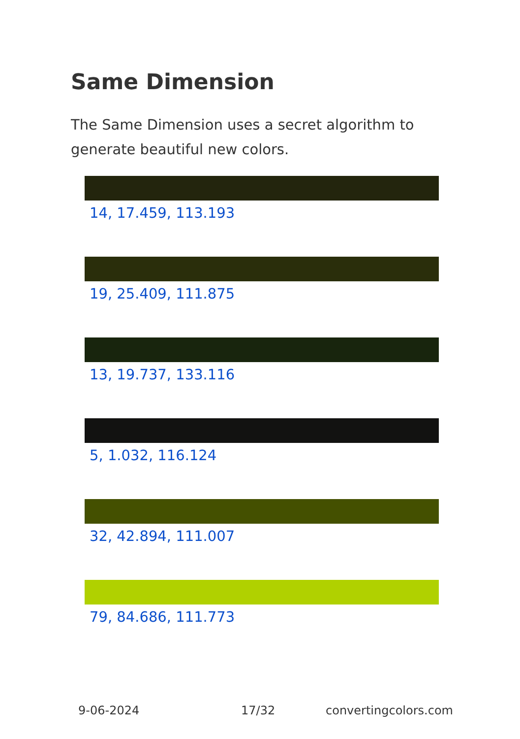Same Dimension
The Same Dimension uses a secret algorithm to generate beautiful new colors.
14, 17.459, 113.193
19, 25.409, 111.875
13, 19.737, 133.116
5, 1.032, 116.124
32, 42.894, 111.007
79, 84.686, 111.773
9-06-2024 17/32 convertingcolors.com